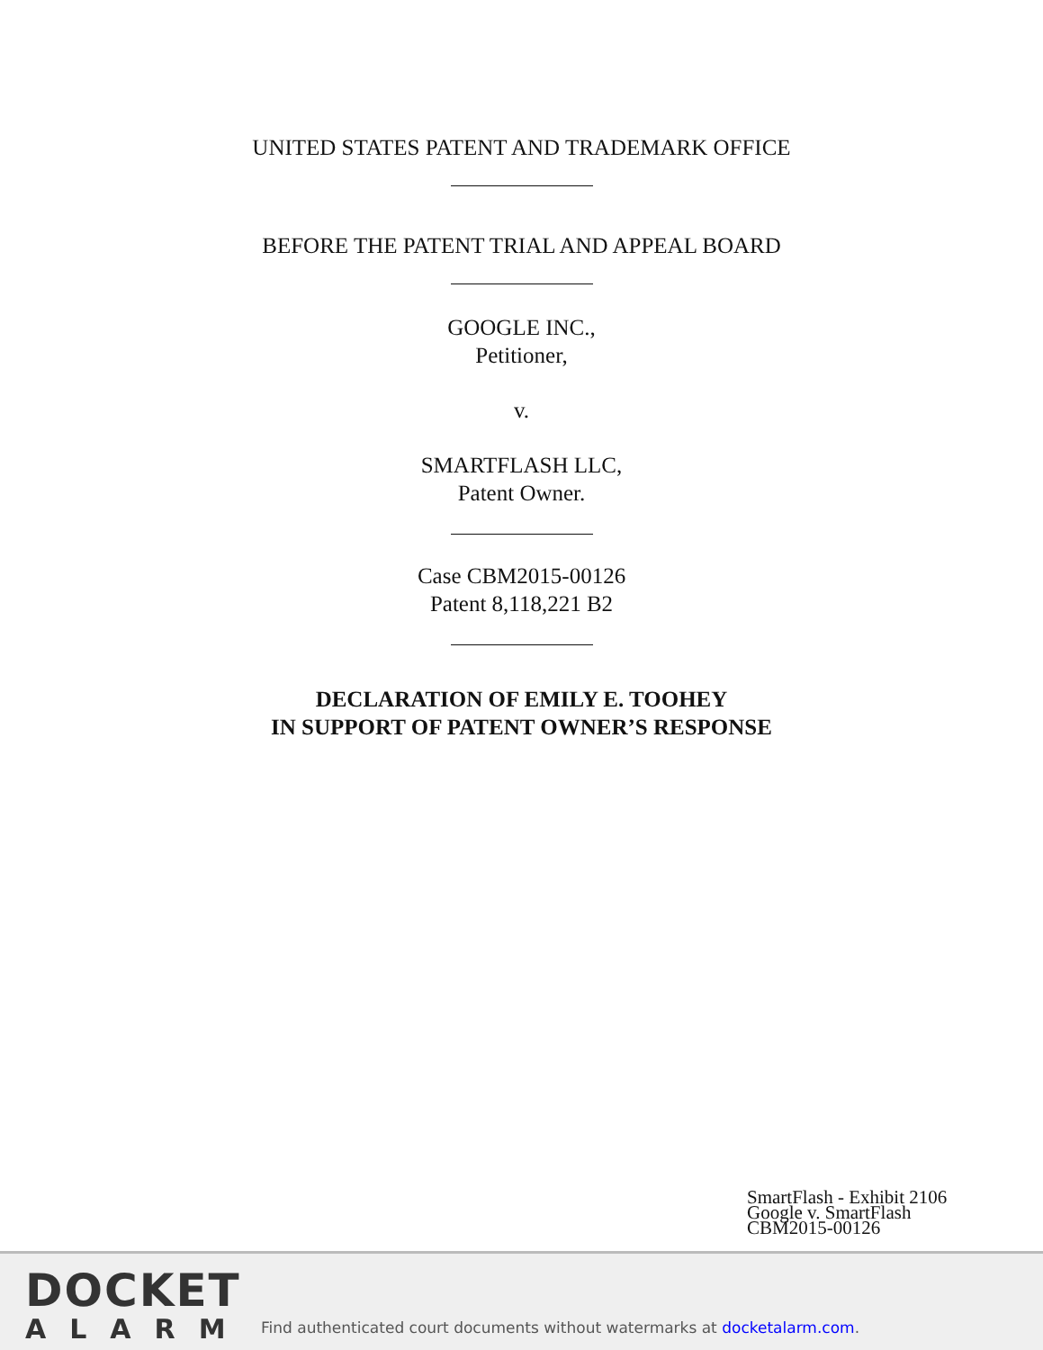UNITED STATES PATENT AND TRADEMARK OFFICE
BEFORE THE PATENT TRIAL AND APPEAL BOARD
GOOGLE INC.,
Petitioner,
v.
SMARTFLASH LLC,
Patent Owner.
Case CBM2015-00126
Patent 8,118,221 B2
DECLARATION OF EMILY E. TOOHEY
IN SUPPORT OF PATENT OWNER’S RESPONSE
SmartFlash - Exhibit 2106
Google v. SmartFlash
CBM2015-00126
DOCKET
ALARM
Find authenticated court documents without watermarks at docketalarm.com.